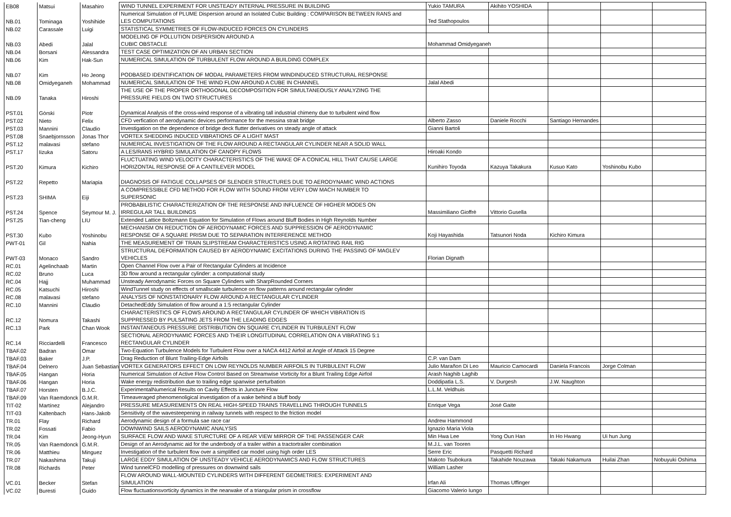| EB08 | Matsui | Masahiro | WIND TUNNEL EXPERIMENT FOR UNSTEADY INTERNAL PRESSURE IN BUILDING | Yukio TAMURA | Akihito YOSHIDA | | | |
| NB.01 | Tominaga | Yoshihide | Numerical Simulation of PLUME Dispersion around an Isolated Cubic Building : COMPARISON BETWEEN RANS and LES COMPUTATIONS | Ted Stathopoulos | | | | |
| NB.02 | Carassale | Luigi | STATISTICAL SYMMETRIES OF FLOW-INDUCED FORCES ON CYLINDERS | | | | | |
| NB.03 | Abedi | Jalal | MODELING OF POLLUTION DISPERSION AROUND A CUBIC OBSTACLE | Mohammad Omidyeganeh | | | | |
| NB.04 | Borsani | Alessandra | TEST CASE OPTIMIZATION OF AN URBAN SECTION | | | | | |
| NB.06 | Kim | Hak-Sun | NUMERICAL SIMULATION OF TURBULENT FLOW AROUND A BUILDING COMPLEX | | | | | |
| NB.07 | Kim | Ho Jeong | PODBASED IDENTIFICATION OF MODAL PARAMETERS FROM WINDINDUCED STRUCTURAL RESPONSE | | | | | |
| NB.08 | Omidyeganeh | Mohammad | NUMERICAL SIMULATION OF THE WIND FLOW AROUND A CUBE IN CHANNEL | Jalal Abedi | | | | |
| NB.09 | Tanaka | Hiroshi | THE USE OF THE PROPER ORTHOGONAL DECOMPOSITION FOR SIMULTANEOUSLY ANALYZING THE PRESSURE FIELDS ON TWO STRUCTURES | | | | | |
| PST.01 | Gòrski | Piotr | Dynamical Analysis of the cross-wind response of a vibrating tall industrial chimeny due to turbulent wind flow | | | | | |
| PST.02 | Nieto | Felix | CFD verfication of aerodynamic devices performance for the messina strait bridge | Alberto Zasso | Daniele Rocchi | Santiago Hernandes | | |
| PST.03 | Mannini | Claudio | Investigation on the dependence of bridge deck flutter derivatives on steady angle of attack | Gianni Bartoli | | | | |
| PST.08 | Snaebjornsson | Jonas Thor | VORTEX SHEDDING INDUCED VIBRATIONS OF A LIGHT MAST | | | | | |
| PST.12 | malavasi | stefano | NUMERICAL INVESTIGATION OF THE FLOW AROUND A RECTANGULAR CYLINDER NEAR A SOLID WALL | | | | | |
| PST.17 | Iizuka | Satoru | A LES/RANS HYBRID SIMULATION OF CANOPY FLOWS | Hiroaki Kondo | | | | |
| PST.20 | Kimura | Kichiro | FLUCTUATING WIND VELOCITY CHARACTERISTICS OF THE WAKE OF A CONICAL HILL THAT CAUSE LARGE HORIZONTAL RESPONSE OF A CANTILEVER MODEL | Kunihiro Toyoda | Kazuya Takakura | Kusuo Kato | Yoshinobu Kubo | |
| PST.22 | Repetto | Mariapia | DIAGNOSIS OF FATIGUE COLLAPSES OF SLENDER STRUCTURES DUE TO AERODYNAMIC WIND ACTIONS | | | | | |
| PST.23 | SHIMA | Eiji | A COMPRESSIBLE CFD METHOD FOR FLOW WITH SOUND FROM VERY LOW MACH NUMBER TO SUPERSONIC | | | | | |
| PST.24 | Spence | Seymour M. J. | PROBABILISTIC CHARACTERIZATION OF THE RESPONSE AND INFLUENCE OF HIGHER MODES ON IRREGULAR TALL BUILDINGS | Massimiliano Gioffrè | Vittorio Gusella | | | |
| PST.25 | Tian-cheng | LIU | Extended Lattice Boltzmann Equation for Simulation of Flows around Bluff Bodies in High Reynolds Number | | | | | |
| PST.30 | Kubo | Yoshinobu | MECHANISM ON REDUCTION OF AERODYNAMIC FORCES AND SUPPRESSION OF AERODYNAMIC RESPONSE OF A SQUARE PRISM DUE TO SEPARATION INTERFERENCE METHOD | Koji Hayashida | Tatsunori Noda | Kichiro Kimura | | |
| PWT-01 | Gil | Nahia | THE MEASUREMENT OF TRAIN SLIPSTREAM CHARACTERISTICS USING A ROTATING RAIL RIG | | | | | |
| PWT-03 | Monaco | Sandro | STRUCTURAL DEFORMATION CAUSED BY AERODYNAMIC EXCITATIONS DURING THE PASSING OF MAGLEV VEHICLES | Florian Dignath | | | | |
| RC.01 | Agelinchaab | Martin | Open Channel Flow over a Pair of Rectangular Cylinders at Incidence | | | | | |
| RC.02 | Bruno | Luca | 3D flow around a rectangular cylinder: a computational study | | | | | |
| RC.04 | Hajj | Muhammad | Unsteady Aerodynamic Forces on Square Cylinders with SharpRounded Corners | | | | | |
| RC.05 | Katsuchi | Hiroshi | WindTunnel study on effects of smallscale turbulence on flow patterns around rectangular cylinder | | | | | |
| RC.08 | malavasi | stefano | ANALYSIS OF NONSTATIONARY FLOW AROUND A RECTANGULAR CYLINDER | | | | | |
| RC.10 | Mannini | Claudio | DetachedEddy Simulation of flow around a 1:5 rectangular Cylinder | | | | | |
| RC.12 | Nomura | Takashi | CHARACTERISTICS OF FLOWS AROUND A RECTANGULAR CYLINDER OF WHICH VIBRATION IS SUPPRESSED BY PULSATING JETS FROM THE LEADING EDGES | | | | | |
| RC.13 | Park | Chan Wook | INSTANTANEOUS PRESSURE DISTRIBUTION ON SQUARE CYLINDER IN TURBULENT FLOW | | | | | |
| RC.14 | Ricciardelli | Francesco | SECTIONAL AERODYNAMIC FORCES AND THEIR LONGITUDINAL CORRELATION ON A VIBRATING 5:1 RECTANGULAR CYLINDER | | | | | |
| TBAF.02 | Badran | Omar | Two-Equation Turbulence Models for Turbulent Flow over a NACA 4412 Airfoil at Angle of Attack 15 Degree | | | | | |
| TBAF.03 | Baker | J.P. | Drag Reduction of Blunt Trailing-Edge Airfoils | C.P. van Dam | | | | |
| TBAF.04 | Delnero | Juan Sebastian | VORTEX GENERATORS EFFECT ON LOW REYNOLDS NUMBER AIRFOILS IN TURBULENT FLOW | Julio Marañon Di Leo | Mauricio Camocardi | Daniela Francois | Jorge Colman | |
| TBAF.05 | Hangan | Horia | Numerical Simulation of Active Flow Control Based on Streamwise Vorticity for a Blunt Trailing Edge Airfoil | Arash Naghib Laghib | | | | |
| TBAF.06 | Hangan | Horia | Wake energy redistribution due to trailing edge spanwise perturbation | Doddipatla L.S. | V. Durgesh | J.W. Naughton | | |
| TBAF.07 | Horsten | B.J.C. | ExperimentalNumerical Results on Cavity Effects in Juncture Flow | L.L.M. Veldhuis | | | | |
| TBAF.09 | Van Raemdonck | G.M.R. | Timeaveraged phenomenoligical investigation of a wake behind a bluff body | | | | | |
| TIT-02 | Martínez | Alejandro | PRESSURE MEASUREMENTS ON REAL HIGH-SPEED TRAINS TRAVELLING THROUGH TUNNELS | Enrique Vega | José Gaite | | | |
| TIT-03 | Kaltenbach | Hans-Jakob | Sensitivity of the wavesteepening in railway tunnels with respect to the friction model | | | | | |
| TR.01 | Flay | Richard | Aerodynamic design of a formula sae race car | Andrew Hammond | | | | |
| TR.02 | Fossati | Fabio | DOWNWIND SAILS AERODYNAMIC ANALYSIS | Ignazio Maria Viola | | | | |
| TR.04 | Kim | Jeong-Hyun | SURFACE FLOW AND WAKE STURCTURE OF A REAR VIEW MIRROR OF THE PASSENGER CAR | Min Hwa Lee | Yong Oun Han | In Ho Hwang | Ui hun Jung | |
| TR.05 | Van Raemdonck | G.M.R. | Design of an Aerodynamic aid for the underbody of a trailer within a tractortrailer combination | M.J.L. van Tooren | | | | |
| TR.06 | Matthieu | Minguez | Investigation of the turbulent flow over a simplified car model using high order LES | Serre Eric | Pasquetti Richard | | | |
| TR.07 | Nakashima | Takuji | LARGE EDDY SIMULATION OF UNSTEADY VEHICLE AERODYNAMICS AND FLOW STRUCTURES | Makoto Tsubokura | Takahide Nouzawa | Takaki Nakamura | Huilai Zhan | Nobuyuki Oshima |
| TR.08 | Richards | Peter | Wind tunnelCFD modelling of pressures on downwind sails | William Lasher | | | | |
| VC.01 | Becker | Stefan | FLOW AROUND WALL-MOUNTED CYLINDERS WITH DIFFERENT GEOMETRIES: EXPERIMENT AND SIMULATION | Irfan Ali | Thomas Uffinger | | | |
| VC.02 | Buresti | Guido | Flow fluctuationsvorticity dynamics in the nearwake of a triangular prism in crossflow | Giacomo Valerio Iungo | | | | |